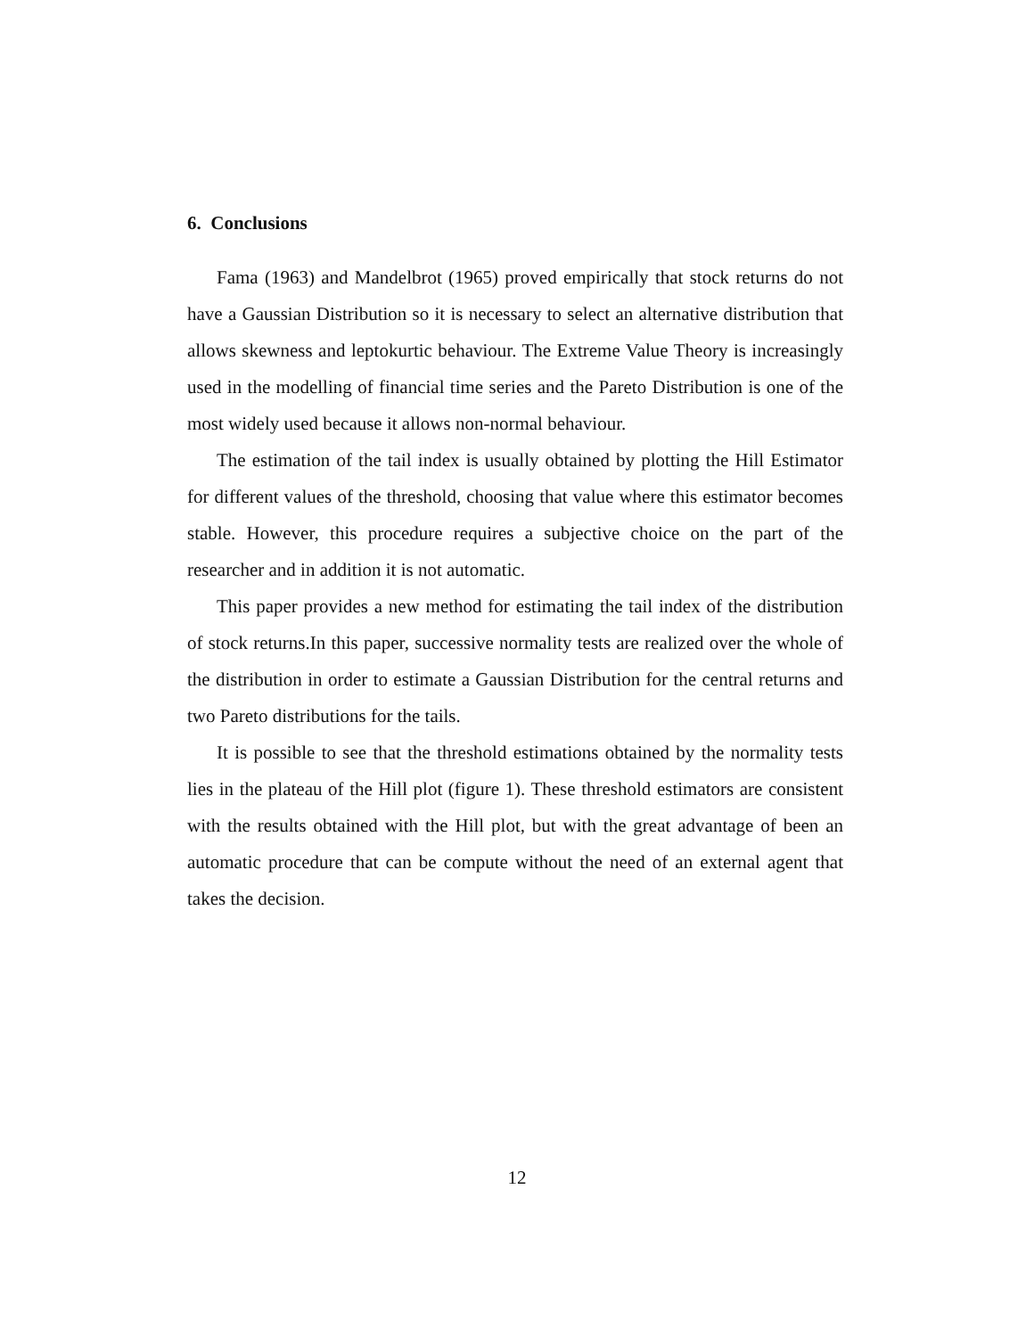6. Conclusions
Fama (1963) and Mandelbrot (1965) proved empirically that stock returns do not have a Gaussian Distribution so it is necessary to select an alternative distribution that allows skewness and leptokurtic behaviour. The Extreme Value Theory is increasingly used in the modelling of financial time series and the Pareto Distribution is one of the most widely used because it allows non-normal behaviour.
The estimation of the tail index is usually obtained by plotting the Hill Estimator for different values of the threshold, choosing that value where this estimator becomes stable. However, this procedure requires a subjective choice on the part of the researcher and in addition it is not automatic.
This paper provides a new method for estimating the tail index of the distribution of stock returns.In this paper, successive normality tests are realized over the whole of the distribution in order to estimate a Gaussian Distribution for the central returns and two Pareto distributions for the tails.
It is possible to see that the threshold estimations obtained by the normality tests lies in the plateau of the Hill plot (figure 1). These threshold estimators are consistent with the results obtained with the Hill plot, but with the great advantage of been an automatic procedure that can be compute without the need of an external agent that takes the decision.
12